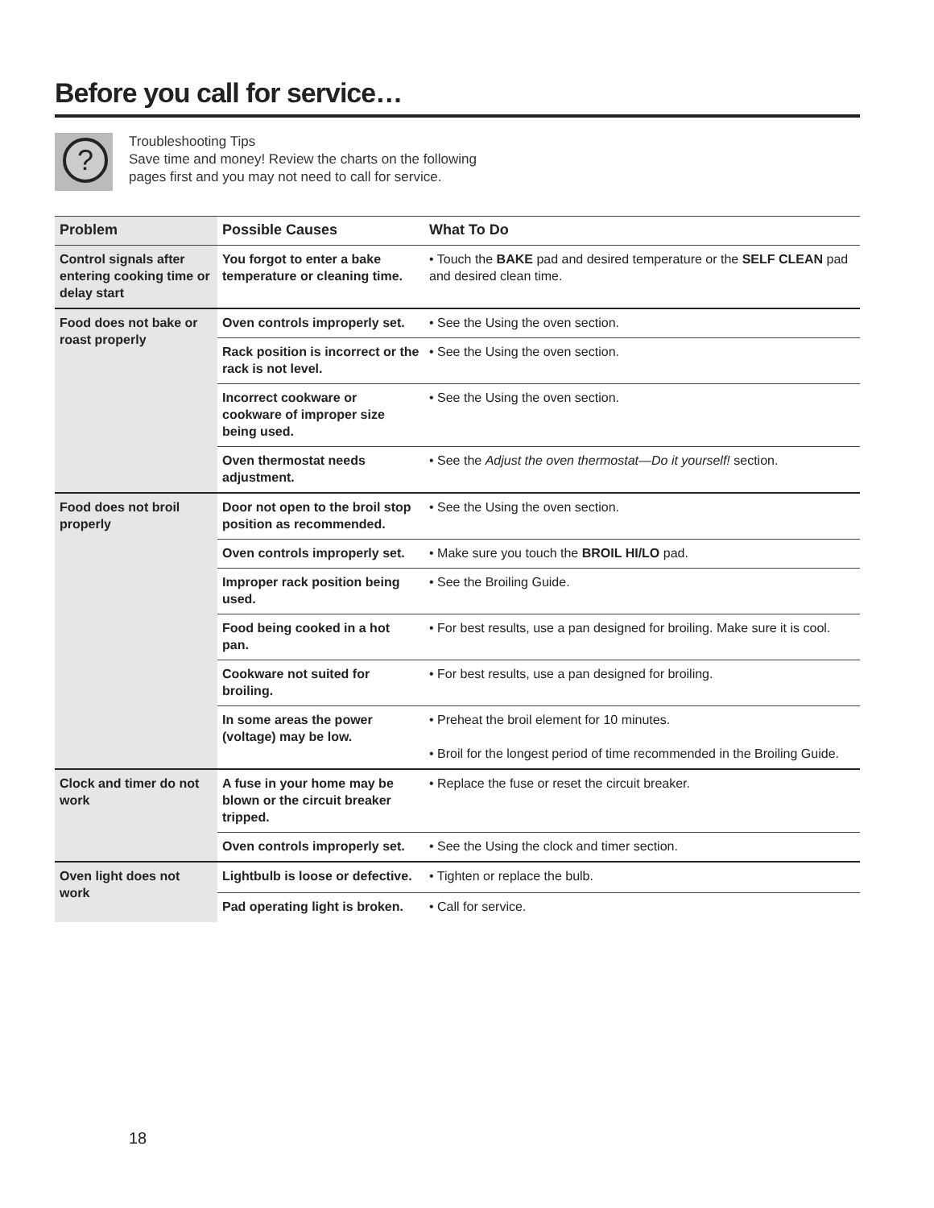Before you call for service…
?
Troubleshooting Tips
Save time and money! Review the charts on the following
pages first and you may not need to call for service.
| Problem | Possible Causes | What To Do |
| --- | --- | --- |
| Control signals after entering cooking time or delay start | You forgot to enter a bake temperature or cleaning time. | • Touch the BAKE pad and desired temperature or the SELF CLEAN pad and desired clean time. |
| Food does not bake or roast properly | Oven controls improperly set. | • See the Using the oven section. |
| | Rack position is incorrect or the rack is not level. | • See the Using the oven section. |
| | Incorrect cookware or cookware of improper size being used. | • See the Using the oven section. |
| | Oven thermostat needs adjustment. | • See the Adjust the oven thermostat—Do it yourself! section. |
| Food does not broil properly | Door not open to the broil stop position as recommended. | • See the Using the oven section. |
| | Oven controls improperly set. | • Make sure you touch the BROIL HI/LO pad. |
| | Improper rack position being used. | • See the Broiling Guide. |
| | Food being cooked in a hot pan. | • For best results, use a pan designed for broiling. Make sure it is cool. |
| | Cookware not suited for broiling. | • For best results, use a pan designed for broiling. |
| | In some areas the power (voltage) may be low. | • Preheat the broil element for 10 minutes. • Broil for the longest period of time recommended in the Broiling Guide. |
| Clock and timer do not work | A fuse in your home may be blown or the circuit breaker tripped. | • Replace the fuse or reset the circuit breaker. |
| | Oven controls improperly set. | • See the Using the clock and timer section. |
| Oven light does not work | Lightbulb is loose or defective. | • Tighten or replace the bulb. |
| | Pad operating light is broken. | • Call for service. |
18